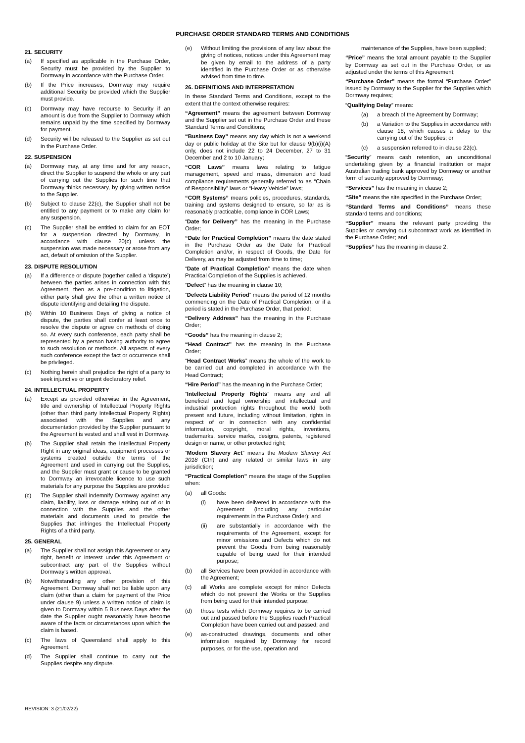PURCHASE ORDER STANDARD TERMS AND CONDITIONS
21. SECURITY
(a) If specified as applicable in the Purchase Order, Security must be provided by the Supplier to Dormway in accordance with the Purchase Order.
(b) If the Price increases, Dormway may require additional Security be provided which the Supplier must provide.
(c) Dormway may have recourse to Security if an amount is due from the Supplier to Dormway which remains unpaid by the time specified by Dormway for payment.
(d) Security will be released to the Supplier as set out in the Purchase Order.
22. SUSPENSION
(a) Dormway may, at any time and for any reason, direct the Supplier to suspend the whole or any part of carrying out the Supplies for such time that Dormway thinks necessary, by giving written notice to the Supplier.
(b) Subject to clause 22(c), the Supplier shall not be entitled to any payment or to make any claim for any suspension.
(c) The Supplier shall be entitled to claim for an EOT for a suspension directed by Dormway, in accordance with clause 20(c) unless the suspension was made necessary or arose from any act, default of omission of the Supplier.
23. DISPUTE RESOLUTION
(a) If a difference or dispute (together called a ‘dispute’) between the parties arises in connection with this Agreement, then as a pre-condition to litigation, either party shall give the other a written notice of dispute identifying and detailing the dispute.
(b) Within 10 Business Days of giving a notice of dispute, the parties shall confer at least once to resolve the dispute or agree on methods of doing so. At every such conference, each party shall be represented by a person having authority to agree to such resolution or methods. All aspects of every such conference except the fact or occurrence shall be privileged.
(c) Nothing herein shall prejudice the right of a party to seek injunctive or urgent declaratory relief.
24. INTELLECTUAL PROPERTY
(a) Except as provided otherwise in the Agreement, title and ownership of Intellectual Property Rights (other than third party Intellectual Property Rights) associated with the Supplies and any documentation provided by the Supplier pursuant to the Agreement is vested and shall vest in Dormway.
(b) The Supplier shall retain the Intellectual Property Right in any original ideas, equipment processes or systems created outside the terms of the Agreement and used in carrying out the Supplies, and the Supplier must grant or cause to be granted to Dormway an irrevocable licence to use such materials for any purpose the Supplies are provided
(c) The Supplier shall indemnify Dormway against any claim, liability, loss or damage arising out of or in connection with the Supplies and the other materials and documents used to provide the Supplies that infringes the Intellectual Property Rights of a third party.
25. GENERAL
(a) The Supplier shall not assign this Agreement or any right, benefit or interest under this Agreement or subcontract any part of the Supplies without Dormway’s written approval.
(b) Notwithstanding any other provision of this Agreement, Dormway shall not be liable upon any claim (other than a claim for payment of the Price under clause 9) unless a written notice of claim is given to Dormway within 5 Business Days after the date the Supplier ought reasonably have become aware of the facts or circumstances upon which the claim is based.
(c) The laws of Queensland shall apply to this Agreement.
(d) The Supplier shall continue to carry out the Supplies despite any dispute.
(e) Without limiting the provisions of any law about the giving of notices, notices under this Agreement may be given by email to the address of a party identified in the Purchase Order or as otherwise advised from time to time.
26. DEFINITIONS AND INTERPRETATION
In these Standard Terms and Conditions, except to the extent that the context otherwise requires:
“Agreement” means the agreement between Dormway and the Supplier set out in the Purchase Order and these Standard Terms and Conditions;
“Business Day” means any day which is not a weekend day or public holiday at the Site but for clause 9(b)(i)(A) only, does not include 22 to 24 December, 27 to 31 December and 2 to 10 January;
“COR Laws” means laws relating to fatigue management, speed and mass, dimension and load compliance requirements generally referred to as “Chain of Responsibility” laws or “Heavy Vehicle” laws;
“COR Systems” means policies, procedures, standards, training and systems designed to ensure, so far as is reasonably practicable, compliance in COR Laws;
“Date for Delivery” has the meaning in the Purchase Order;
“Date for Practical Completion” means the date stated in the Purchase Order as the Date for Practical Completion and/or, in respect of Goods, the Date for Delivery, as may be adjusted from time to time;
“Date of Practical Completion” means the date when Practical Completion of the Supplies is achieved.
“Defect” has the meaning in clause 10;
“Defects Liability Period” means the period of 12 months commencing on the Date of Practical Completion, or if a period is stated in the Purchase Order, that period;
“Delivery Address” has the meaning in the Purchase Order;
“Goods” has the meaning in clause 2;
“Head Contract” has the meaning in the Purchase Order;
“Head Contract Works” means the whole of the work to be carried out and completed in accordance with the Head Contract;
“Hire Period” has the meaning in the Purchase Order;
“Intellectual Property Rights” means any and all beneficial and legal ownership and intellectual and industrial protection rights throughout the world both present and future, including without limitation, rights in respect of or in connection with any confidential information, copyright, moral rights, inventions, trademarks, service marks, designs, patents, registered design or name, or other protected right;
“Modern Slavery Act” means the Modern Slavery Act 2018 (Cth) and any related or similar laws in any jurisdiction;
“Practical Completion” means the stage of the Supplies when:
(a) all Goods:
(i) have been delivered in accordance with the Agreement (including any particular requirements in the Purchase Order); and
(ii) are substantially in accordance with the requirements of the Agreement, except for minor omissions and Defects which do not prevent the Goods from being reasonably capable of being used for their intended purpose;
(b) all Services have been provided in accordance with the Agreement;
(c) all Works are complete except for minor Defects which do not prevent the Works or the Supplies from being used for their intended purpose;
(d) those tests which Dormway requires to be carried out and passed before the Supplies reach Practical Completion have been carried out and passed; and
(e) as-constructed drawings, documents and other information required by Dormway for record purposes, or for the use, operation and
maintenance of the Supplies, have been supplied;
“Price” means the total amount payable to the Supplier by Dormway as set out in the Purchase Order, or as adjusted under the terms of this Agreement;
“Purchase Order” means the formal “Purchase Order” issued by Dormway to the Supplier for the Supplies which Dormway requires;
“Qualifying Delay” means:
(a) a breach of the Agreement by Dormway;
(b) a Variation to the Supplies in accordance with clause 18, which causes a delay to the carrying out of the Supplies; or
(c) a suspension referred to in clause 22(c).
“Security” means cash retention, an unconditional undertaking given by a financial institution or major Australian trading bank approved by Dormway or another form of security approved by Dormway;
“Services” has the meaning in clause 2;
“Site” means the site specified in the Purchase Order;
“Standard Terms and Conditions” means these standard terms and conditions;
“Supplier” means the relevant party providing the Supplies or carrying out subcontract work as identified in the Purchase Order; and
“Supplies” has the meaning in clause 2.
REVISION: 3 (21/02/22)